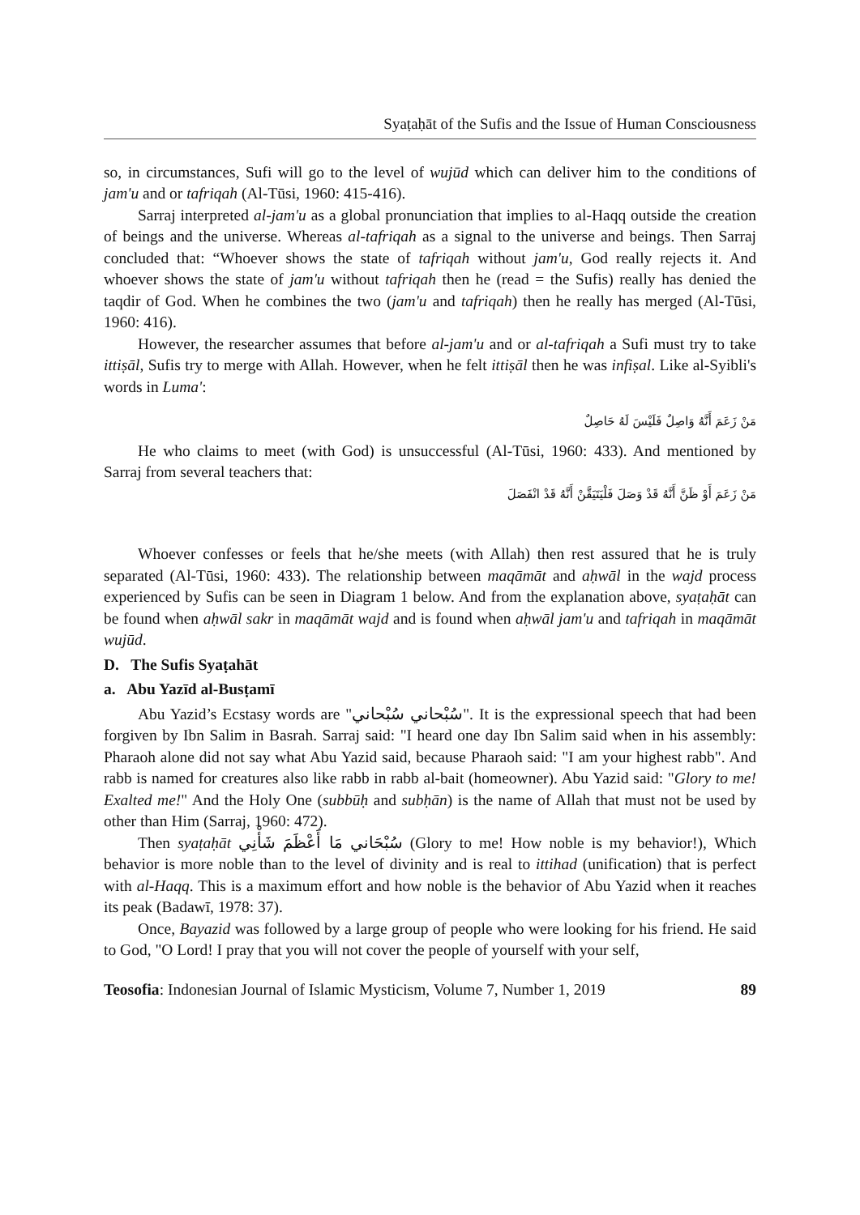Syaṭaḥāt of the Sufis and the Issue of Human Consciousness
so, in circumstances, Sufi will go to the level of wujūd which can deliver him to the conditions of jam'u and or tafriqah (Al-Tūsi, 1960: 415-416).
Sarraj interpreted al-jam'u as a global pronunciation that implies to al-Haqq outside the creation of beings and the universe. Whereas al-tafriqah as a signal to the universe and beings. Then Sarraj concluded that: “Whoever shows the state of tafriqah without jam'u, God really rejects it. And whoever shows the state of jam'u without tafriqah then he (read = the Sufis) really has denied the taqdir of God. When he combines the two (jam'u and tafriqah) then he really has merged (Al-Tūsi, 1960: 416).
However, the researcher assumes that before al-jam'u and or al-tafriqah a Sufi must try to take ittiṣāl, Sufis try to merge with Allah. However, when he felt ittiṣāl then he was infiṣal. Like al-Syibli's words in Luma':
مَنْ زَعَمَ أَنَّهُ وَاصِلٌ فَلَيْسَ لَهُ حَاصِلٌ
He who claims to meet (with God) is unsuccessful (Al-Tūsi, 1960: 433). And mentioned by Sarraj from several teachers that:
مَنْ زَعَمَ أَوْ ظَنَّ أَنَّهُ قَدْ وَصَلَ فَلْيَتَيَقَّنْ أَنَّهُ قَدْ انْفَصَلَ
Whoever confesses or feels that he/she meets (with Allah) then rest assured that he is truly separated (Al-Tūsi, 1960: 433). The relationship between maqāmāt and aḥwāl in the wajd process experienced by Sufis can be seen in Diagram 1 below. And from the explanation above, syaṭaḥāt can be found when aḥwāl sakr in maqāmāt wajd and is found when aḥwāl jam'u and tafriqah in maqāmāt wujūd.
D. The Sufis Syaṭahāt
a. Abu Yazīd al-Busṭamī
Abu Yazid’s Ecstasy words are "سُبْحاني سُبْحاني". It is the expressional speech that had been forgiven by Ibn Salim in Basrah. Sarraj said: "I heard one day Ibn Salim said when in his assembly: Pharaoh alone did not say what Abu Yazid said, because Pharaoh said: "I am your highest rabb". And rabb is named for creatures also like rabb in rabb al-bait (homeowner). Abu Yazid said: "Glory to me! Exalted me!" And the Holy One (subbūḥ and subḥān) is the name of Allah that must not be used by other than Him (Sarraj, 1960: 472).
Then syaṭaḥāt سُبْحَاني مَا أَعْظَمَ شَأْنِي (Glory to me! How noble is my behavior!), Which behavior is more noble than to the level of divinity and is real to ittihad (unification) that is perfect with al-Haqq. This is a maximum effort and how noble is the behavior of Abu Yazid when it reaches its peak (Badawī, 1978: 37).
Once, Bayazid was followed by a large group of people who were looking for his friend. He said to God, "O Lord! I pray that you will not cover the people of yourself with your self,
Teosofia: Indonesian Journal of Islamic Mysticism, Volume 7, Number 1, 2019 89